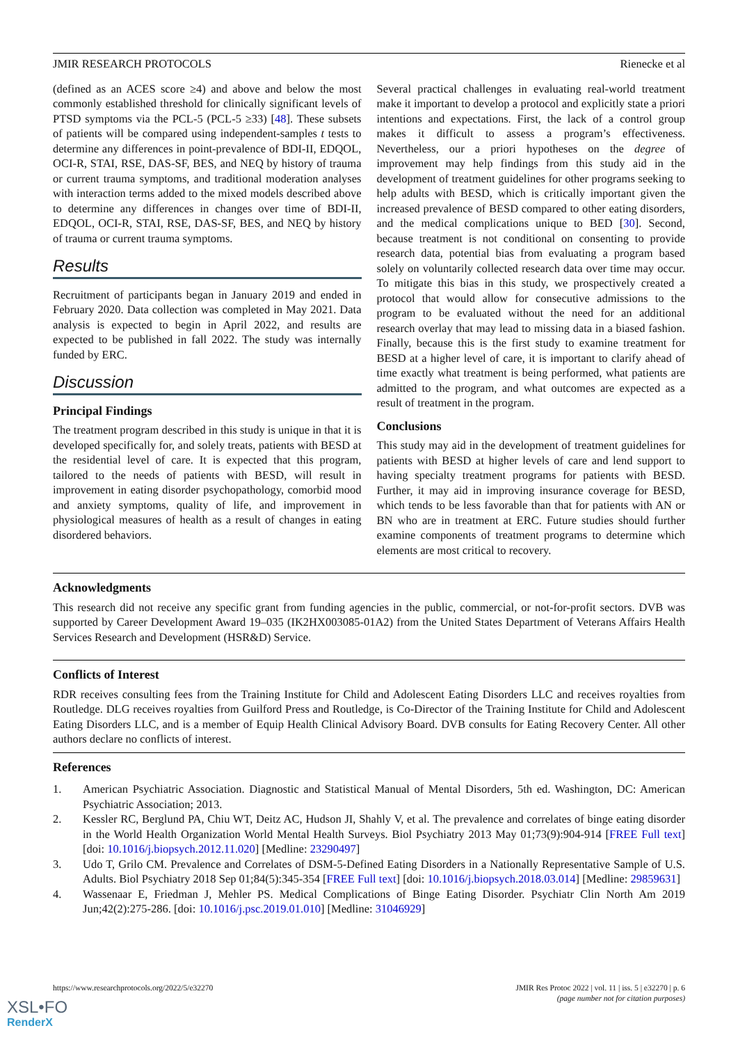JMIR RESEARCH PROTOCOLS Rienecke et al
(defined as an ACES score ≥4) and above and below the most commonly established threshold for clinically significant levels of PTSD symptoms via the PCL-5 (PCL-5 ≥33) [48]. These subsets of patients will be compared using independent-samples t tests to determine any differences in point-prevalence of BDI-II, EDQOL, OCI-R, STAI, RSE, DAS-SF, BES, and NEQ by history of trauma or current trauma symptoms, and traditional moderation analyses with interaction terms added to the mixed models described above to determine any differences in changes over time of BDI-II, EDQOL, OCI-R, STAI, RSE, DAS-SF, BES, and NEQ by history of trauma or current trauma symptoms.
Results
Recruitment of participants began in January 2019 and ended in February 2020. Data collection was completed in May 2021. Data analysis is expected to begin in April 2022, and results are expected to be published in fall 2022. The study was internally funded by ERC.
Discussion
Principal Findings
The treatment program described in this study is unique in that it is developed specifically for, and solely treats, patients with BESD at the residential level of care. It is expected that this program, tailored to the needs of patients with BESD, will result in improvement in eating disorder psychopathology, comorbid mood and anxiety symptoms, quality of life, and improvement in physiological measures of health as a result of changes in eating disordered behaviors.
Several practical challenges in evaluating real-world treatment make it important to develop a protocol and explicitly state a priori intentions and expectations. First, the lack of a control group makes it difficult to assess a program’s effectiveness. Nevertheless, our a priori hypotheses on the degree of improvement may help findings from this study aid in the development of treatment guidelines for other programs seeking to help adults with BESD, which is critically important given the increased prevalence of BESD compared to other eating disorders, and the medical complications unique to BED [30]. Second, because treatment is not conditional on consenting to provide research data, potential bias from evaluating a program based solely on voluntarily collected research data over time may occur. To mitigate this bias in this study, we prospectively created a protocol that would allow for consecutive admissions to the program to be evaluated without the need for an additional research overlay that may lead to missing data in a biased fashion. Finally, because this is the first study to examine treatment for BESD at a higher level of care, it is important to clarify ahead of time exactly what treatment is being performed, what patients are admitted to the program, and what outcomes are expected as a result of treatment in the program.
Conclusions
This study may aid in the development of treatment guidelines for patients with BESD at higher levels of care and lend support to having specialty treatment programs for patients with BESD. Further, it may aid in improving insurance coverage for BESD, which tends to be less favorable than that for patients with AN or BN who are in treatment at ERC. Future studies should further examine components of treatment programs to determine which elements are most critical to recovery.
Acknowledgments
This research did not receive any specific grant from funding agencies in the public, commercial, or not-for-profit sectors. DVB was supported by Career Development Award 19–035 (IK2HX003085-01A2) from the United States Department of Veterans Affairs Health Services Research and Development (HSR&D) Service.
Conflicts of Interest
RDR receives consulting fees from the Training Institute for Child and Adolescent Eating Disorders LLC and receives royalties from Routledge. DLG receives royalties from Guilford Press and Routledge, is Co-Director of the Training Institute for Child and Adolescent Eating Disorders LLC, and is a member of Equip Health Clinical Advisory Board. DVB consults for Eating Recovery Center. All other authors declare no conflicts of interest.
References
1. American Psychiatric Association. Diagnostic and Statistical Manual of Mental Disorders, 5th ed. Washington, DC: American Psychiatric Association; 2013.
2. Kessler RC, Berglund PA, Chiu WT, Deitz AC, Hudson JI, Shahly V, et al. The prevalence and correlates of binge eating disorder in the World Health Organization World Mental Health Surveys. Biol Psychiatry 2013 May 01;73(9):904-914 [FREE Full text] [doi: 10.1016/j.biopsych.2012.11.020] [Medline: 23290497]
3. Udo T, Grilo CM. Prevalence and Correlates of DSM-5-Defined Eating Disorders in a Nationally Representative Sample of U.S. Adults. Biol Psychiatry 2018 Sep 01;84(5):345-354 [FREE Full text] [doi: 10.1016/j.biopsych.2018.03.014] [Medline: 29859631]
4. Wassenaar E, Friedman J, Mehler PS. Medical Complications of Binge Eating Disorder. Psychiatr Clin North Am 2019 Jun;42(2):275-286. [doi: 10.1016/j.psc.2019.01.010] [Medline: 31046929]
https://www.researchprotocols.org/2022/5/e32270 JMIR Res Protoc 2022 | vol. 11 | iss. 5 | e32270 | p. 6
(page number not for citation purposes)
XSL•FO
RenderX